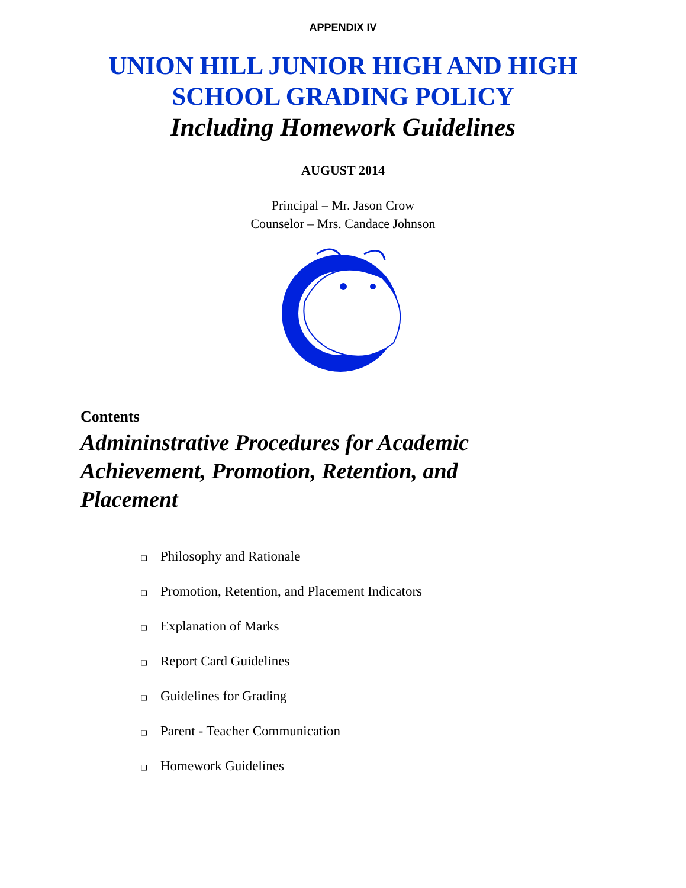APPENDIX IV
UNION HILL JUNIOR HIGH AND HIGH
SCHOOL GRADING POLICY
Including Homework Guidelines
AUGUST 2014
Principal – Mr. Jason Crow
Counselor – Mrs. Candace Johnson
Contents
Admininstrative Procedures for Academic Achievement, Promotion, Retention, and Placement
❑ Philosophy and Rationale
❑ Promotion, Retention, and Placement Indicators
❑ Explanation of Marks
❑ Report Card Guidelines
❑ Guidelines for Grading
❑ Parent - Teacher Communication
❑ Homework Guidelines